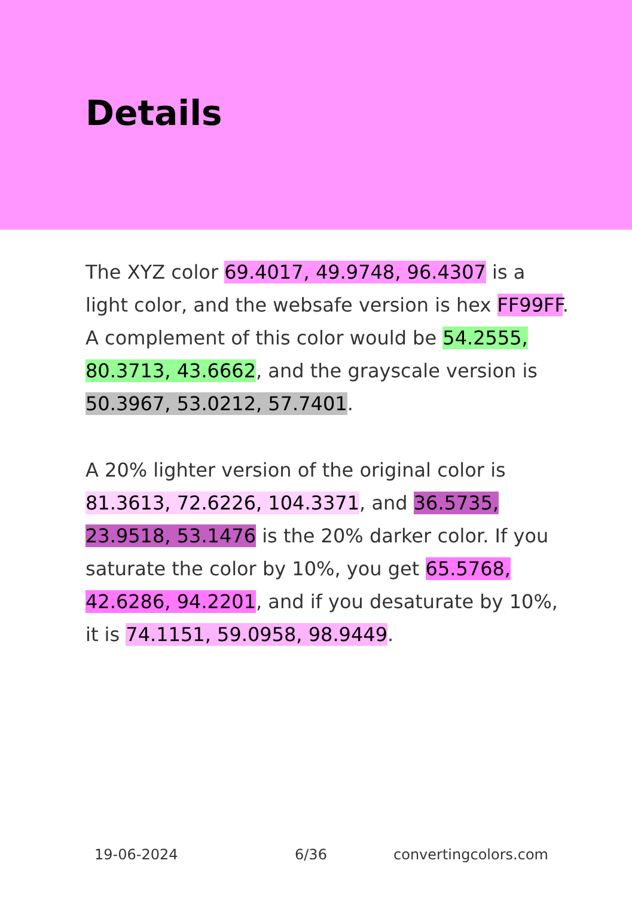Details
The XYZ color 69.4017, 49.9748, 96.4307 is a light color, and the websafe version is hex FF99FF. A complement of this color would be 54.2555, 80.3713, 43.6662, and the grayscale version is 50.3967, 53.0212, 57.7401.
A 20% lighter version of the original color is 81.3613, 72.6226, 104.3371, and 36.5735, 23.9518, 53.1476 is the 20% darker color. If you saturate the color by 10%, you get 65.5768, 42.6286, 94.2201, and if you desaturate by 10%, it is 74.1151, 59.0958, 98.9449.
19-06-2024 6/36 convertingcolors.com